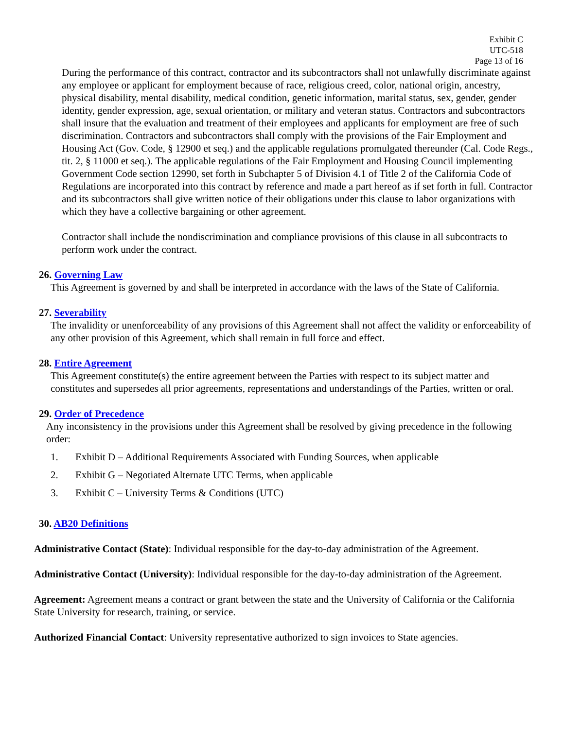Exhibit C
UTC-518
Page 13 of 16
During the performance of this contract, contractor and its subcontractors shall not unlawfully discriminate against any employee or applicant for employment because of race, religious creed, color, national origin, ancestry, physical disability, mental disability, medical condition, genetic information, marital status, sex, gender, gender identity, gender expression, age, sexual orientation, or military and veteran status. Contractors and subcontractors shall insure that the evaluation and treatment of their employees and applicants for employment are free of such discrimination. Contractors and subcontractors shall comply with the provisions of the Fair Employment and Housing Act (Gov. Code, § 12900 et seq.) and the applicable regulations promulgated thereunder (Cal. Code Regs., tit. 2, § 11000 et seq.). The applicable regulations of the Fair Employment and Housing Council implementing Government Code section 12990, set forth in Subchapter 5 of Division 4.1 of Title 2 of the California Code of Regulations are incorporated into this contract by reference and made a part hereof as if set forth in full. Contractor and its subcontractors shall give written notice of their obligations under this clause to labor organizations with which they have a collective bargaining or other agreement.
Contractor shall include the nondiscrimination and compliance provisions of this clause in all subcontracts to perform work under the contract.
26. Governing Law
This Agreement is governed by and shall be interpreted in accordance with the laws of the State of California.
27. Severability
The invalidity or unenforceability of any provisions of this Agreement shall not affect the validity or enforceability of any other provision of this Agreement, which shall remain in full force and effect.
28. Entire Agreement
This Agreement constitute(s) the entire agreement between the Parties with respect to its subject matter and constitutes and supersedes all prior agreements, representations and understandings of the Parties, written or oral.
29. Order of Precedence
Any inconsistency in the provisions under this Agreement shall be resolved by giving precedence in the following order:
1. Exhibit D – Additional Requirements Associated with Funding Sources, when applicable
2. Exhibit G – Negotiated Alternate UTC Terms, when applicable
3. Exhibit C – University Terms & Conditions (UTC)
30. AB20 Definitions
Administrative Contact (State): Individual responsible for the day-to-day administration of the Agreement.
Administrative Contact (University): Individual responsible for the day-to-day administration of the Agreement.
Agreement: Agreement means a contract or grant between the state and the University of California or the California State University for research, training, or service.
Authorized Financial Contact: University representative authorized to sign invoices to State agencies.